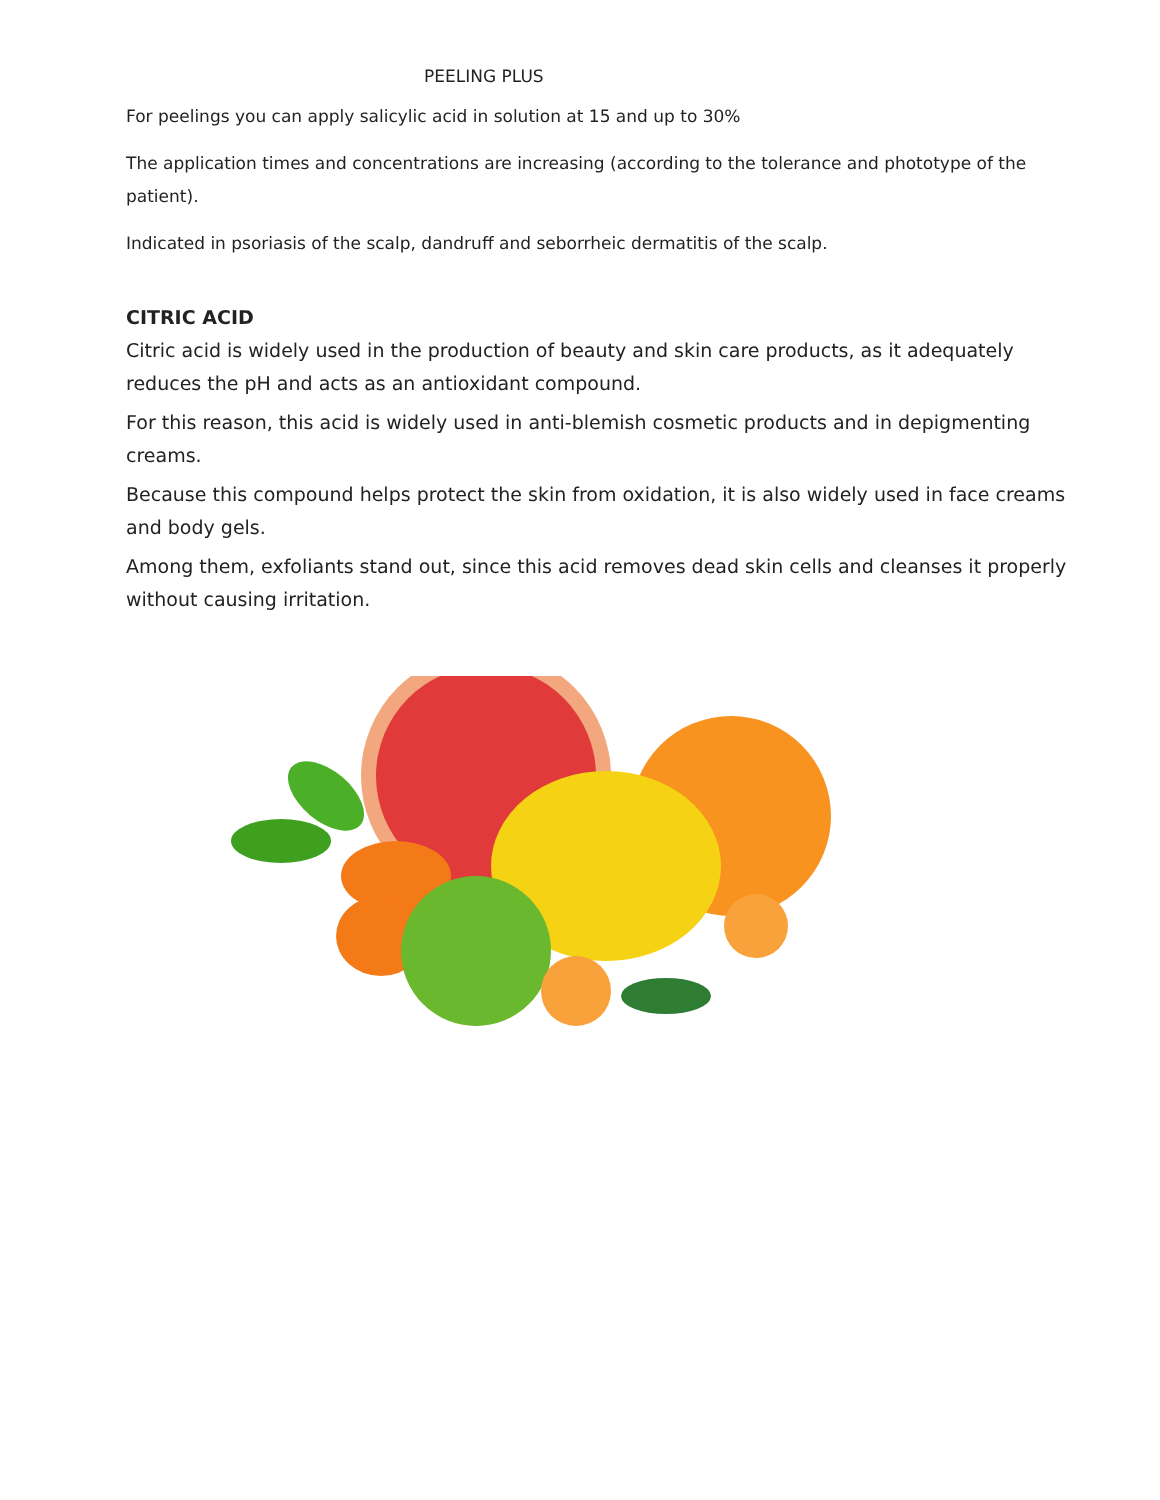PEELING PLUS
For peelings you can apply salicylic acid in solution at 15 and up to 30%
The application times and concentrations are increasing (according to the tolerance and phototype of the patient).
Indicated in psoriasis of the scalp, dandruff and seborrheic dermatitis of the scalp.
CITRIC ACID
Citric acid is widely used in the production of beauty and skin care products, as it adequately reduces the pH and acts as an antioxidant compound.
For this reason, this acid is widely used in anti-blemish cosmetic products and in depigmenting creams.
Because this compound helps protect the skin from oxidation, it is also widely used in face creams and body gels.
Among them, exfoliants stand out, since this acid removes dead skin cells and cleanses it properly without causing irritation.